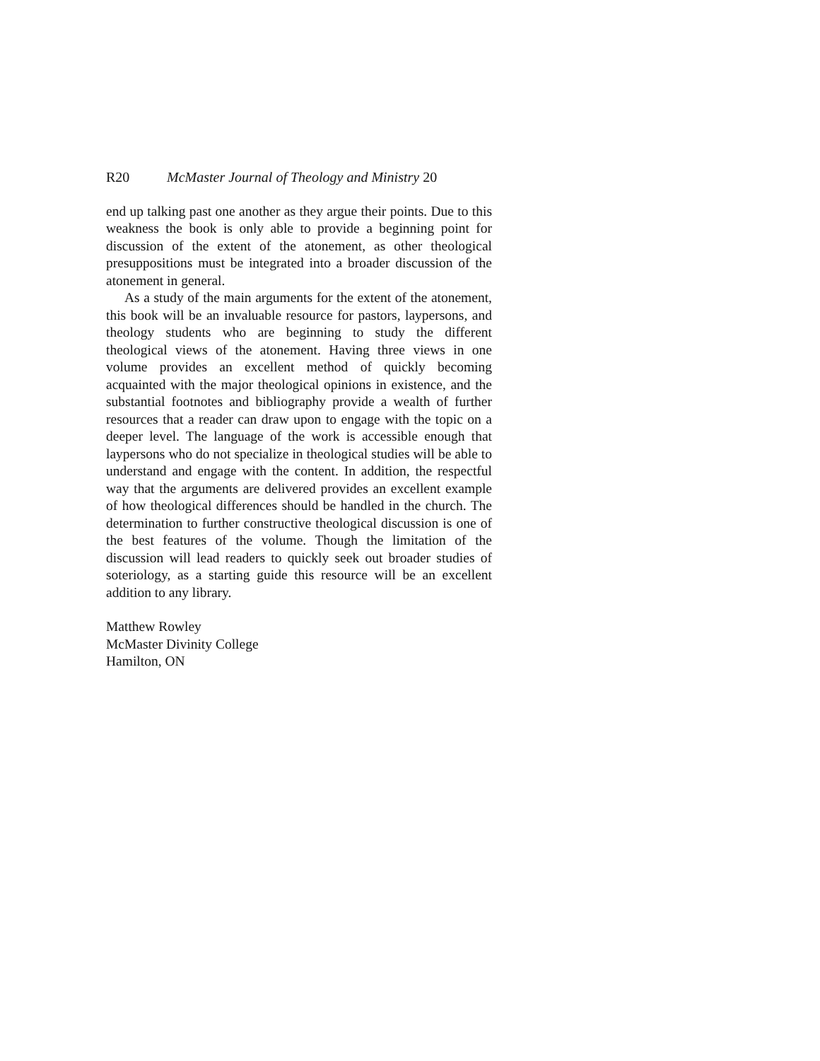R20 McMaster Journal of Theology and Ministry 20
end up talking past one another as they argue their points. Due to this weakness the book is only able to provide a beginning point for discussion of the extent of the atonement, as other theological presuppositions must be integrated into a broader discussion of the atonement in general.
As a study of the main arguments for the extent of the atonement, this book will be an invaluable resource for pastors, laypersons, and theology students who are beginning to study the different theological views of the atonement. Having three views in one volume provides an excellent method of quickly becoming acquainted with the major theological opinions in existence, and the substantial footnotes and bibliography provide a wealth of further resources that a reader can draw upon to engage with the topic on a deeper level. The language of the work is accessible enough that laypersons who do not specialize in theological studies will be able to understand and engage with the content. In addition, the respectful way that the arguments are delivered provides an excellent example of how theological differences should be handled in the church. The determination to further constructive theological discussion is one of the best features of the volume. Though the limitation of the discussion will lead readers to quickly seek out broader studies of soteriology, as a starting guide this resource will be an excellent addition to any library.
Matthew Rowley
McMaster Divinity College
Hamilton, ON